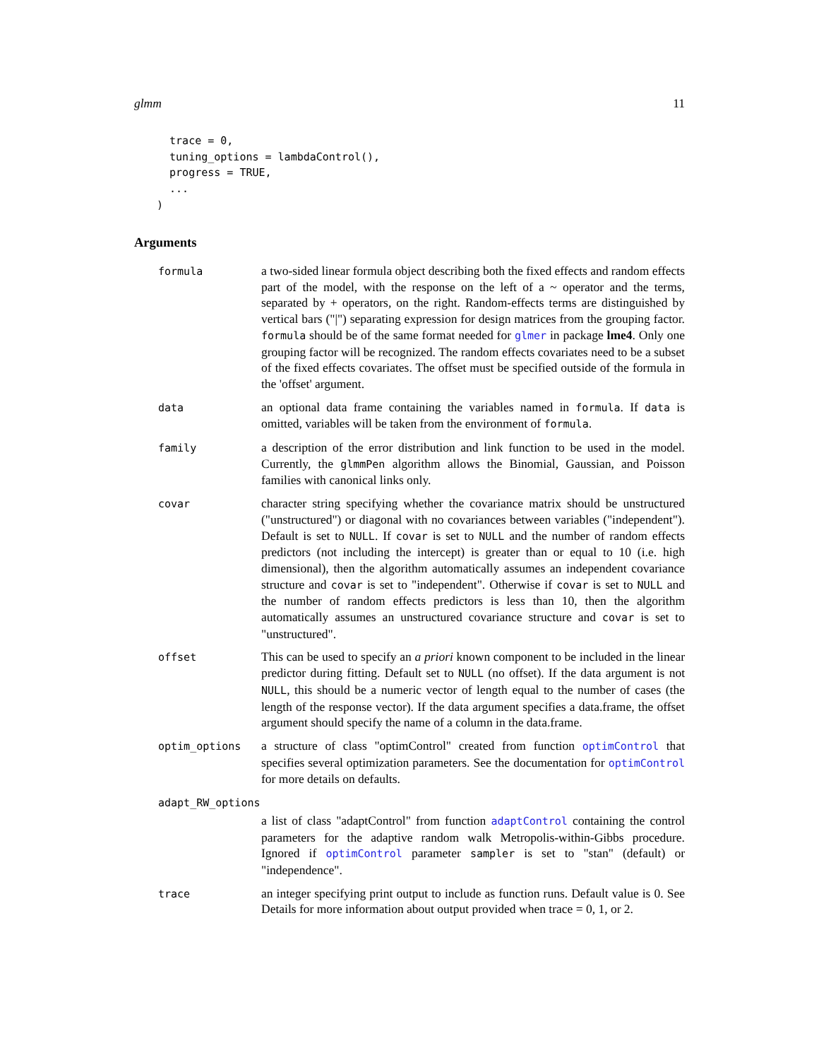glmm 11
  trace = 0,
  tuning_options = lambdaControl(),
  progress = TRUE,
  ...
)
Arguments
formula
a two-sided linear formula object describing both the fixed effects and random effects part of the model, with the response on the left of a ~ operator and the terms, separated by + operators, on the right. Random-effects terms are distinguished by vertical bars ("|") separating expression for design matrices from the grouping factor. formula should be of the same format needed for glmer in package lme4. Only one grouping factor will be recognized. The random effects covariates need to be a subset of the fixed effects covariates. The offset must be specified outside of the formula in the 'offset' argument.
data
an optional data frame containing the variables named in formula. If data is omitted, variables will be taken from the environment of formula.
family
a description of the error distribution and link function to be used in the model. Currently, the glmmPen algorithm allows the Binomial, Gaussian, and Poisson families with canonical links only.
covar
character string specifying whether the covariance matrix should be unstructured ("unstructured") or diagonal with no covariances between variables ("independent"). Default is set to NULL. If covar is set to NULL and the number of random effects predictors (not including the intercept) is greater than or equal to 10 (i.e. high dimensional), then the algorithm automatically assumes an independent covariance structure and covar is set to "independent". Otherwise if covar is set to NULL and the number of random effects predictors is less than 10, then the algorithm automatically assumes an unstructured covariance structure and covar is set to "unstructured".
offset
This can be used to specify an a priori known component to be included in the linear predictor during fitting. Default set to NULL (no offset). If the data argument is not NULL, this should be a numeric vector of length equal to the number of cases (the length of the response vector). If the data argument specifies a data.frame, the offset argument should specify the name of a column in the data.frame.
optim_options
a structure of class "optimControl" created from function optimControl that specifies several optimization parameters. See the documentation for optimControl for more details on defaults.
adapt_RW_options
a list of class "adaptControl" from function adaptControl containing the control parameters for the adaptive random walk Metropolis-within-Gibbs procedure. Ignored if optimControl parameter sampler is set to "stan" (default) or "independence".
trace
an integer specifying print output to include as function runs. Default value is 0. See Details for more information about output provided when trace = 0, 1, or 2.